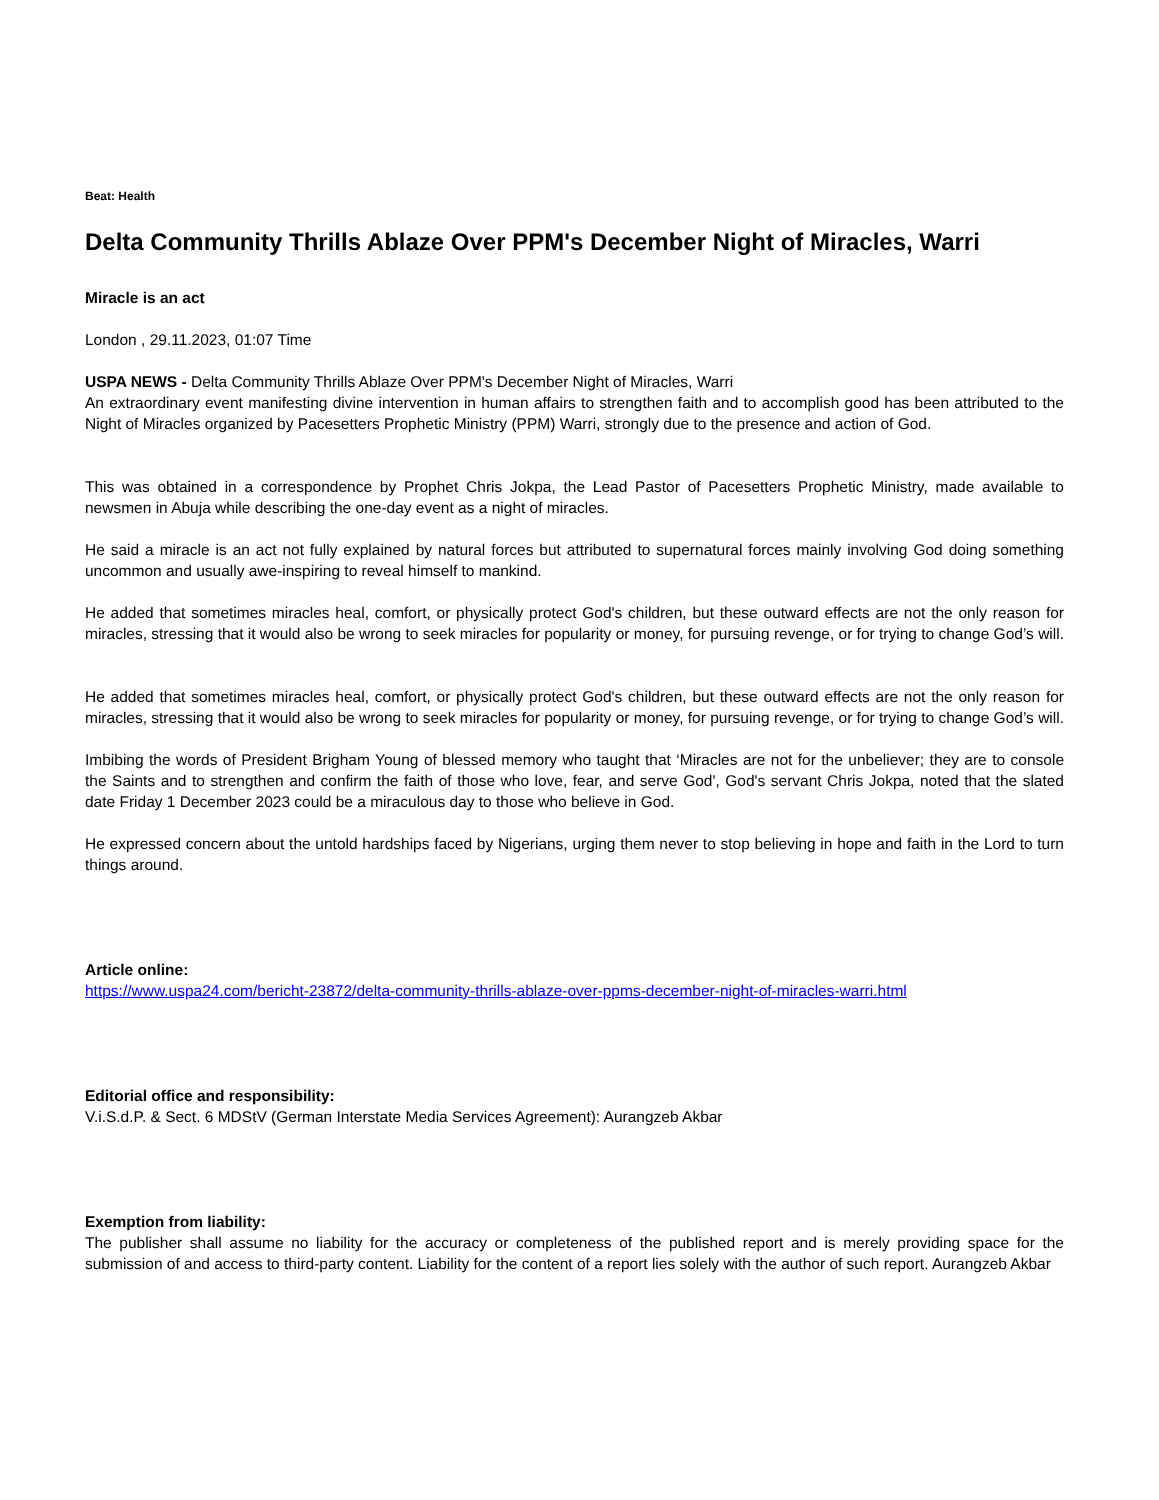Beat: Health
Delta Community Thrills Ablaze Over PPM's December Night of Miracles, Warri
Miracle is an act
London , 29.11.2023, 01:07 Time
USPA NEWS - Delta Community Thrills Ablaze Over PPM's December Night of Miracles, Warri
An extraordinary event manifesting divine intervention in human affairs to strengthen faith and to accomplish good has been attributed to the Night of Miracles organized by Pacesetters Prophetic Ministry (PPM) Warri, strongly due to the presence and action of God.
This was obtained in a correspondence by Prophet Chris Jokpa, the Lead Pastor of Pacesetters Prophetic Ministry, made available to newsmen in Abuja while describing the one-day event as a night of miracles.
He said a miracle is an act not fully explained by natural forces but attributed to supernatural forces mainly involving God doing something uncommon and usually awe-inspiring to reveal himself to mankind.
He added that sometimes miracles heal, comfort, or physically protect God's children, but these outward effects are not the only reason for miracles, stressing that it would also be wrong to seek miracles for popularity or money, for pursuing revenge, or for trying to change God’s will.
He added that sometimes miracles heal, comfort, or physically protect God's children, but these outward effects are not the only reason for miracles, stressing that it would also be wrong to seek miracles for popularity or money, for pursuing revenge, or for trying to change God’s will.
Imbibing the words of President Brigham Young of blessed memory who taught that ‘Miracles are not for the unbeliever; they are to console the Saints and to strengthen and confirm the faith of those who love, fear, and serve God', God's servant Chris Jokpa, noted that the slated date Friday 1 December 2023 could be a miraculous day to those who believe in God.
He expressed concern about the untold hardships faced by Nigerians, urging them never to stop believing in hope and faith in the Lord to turn things around.
Article online:
https://www.uspa24.com/bericht-23872/delta-community-thrills-ablaze-over-ppms-december-night-of-miracles-warri.html
Editorial office and responsibility:
V.i.S.d.P. & Sect. 6 MDStV (German Interstate Media Services Agreement): Aurangzeb Akbar
Exemption from liability:
The publisher shall assume no liability for the accuracy or completeness of the published report and is merely providing space for the submission of and access to third-party content. Liability for the content of a report lies solely with the author of such report. Aurangzeb Akbar